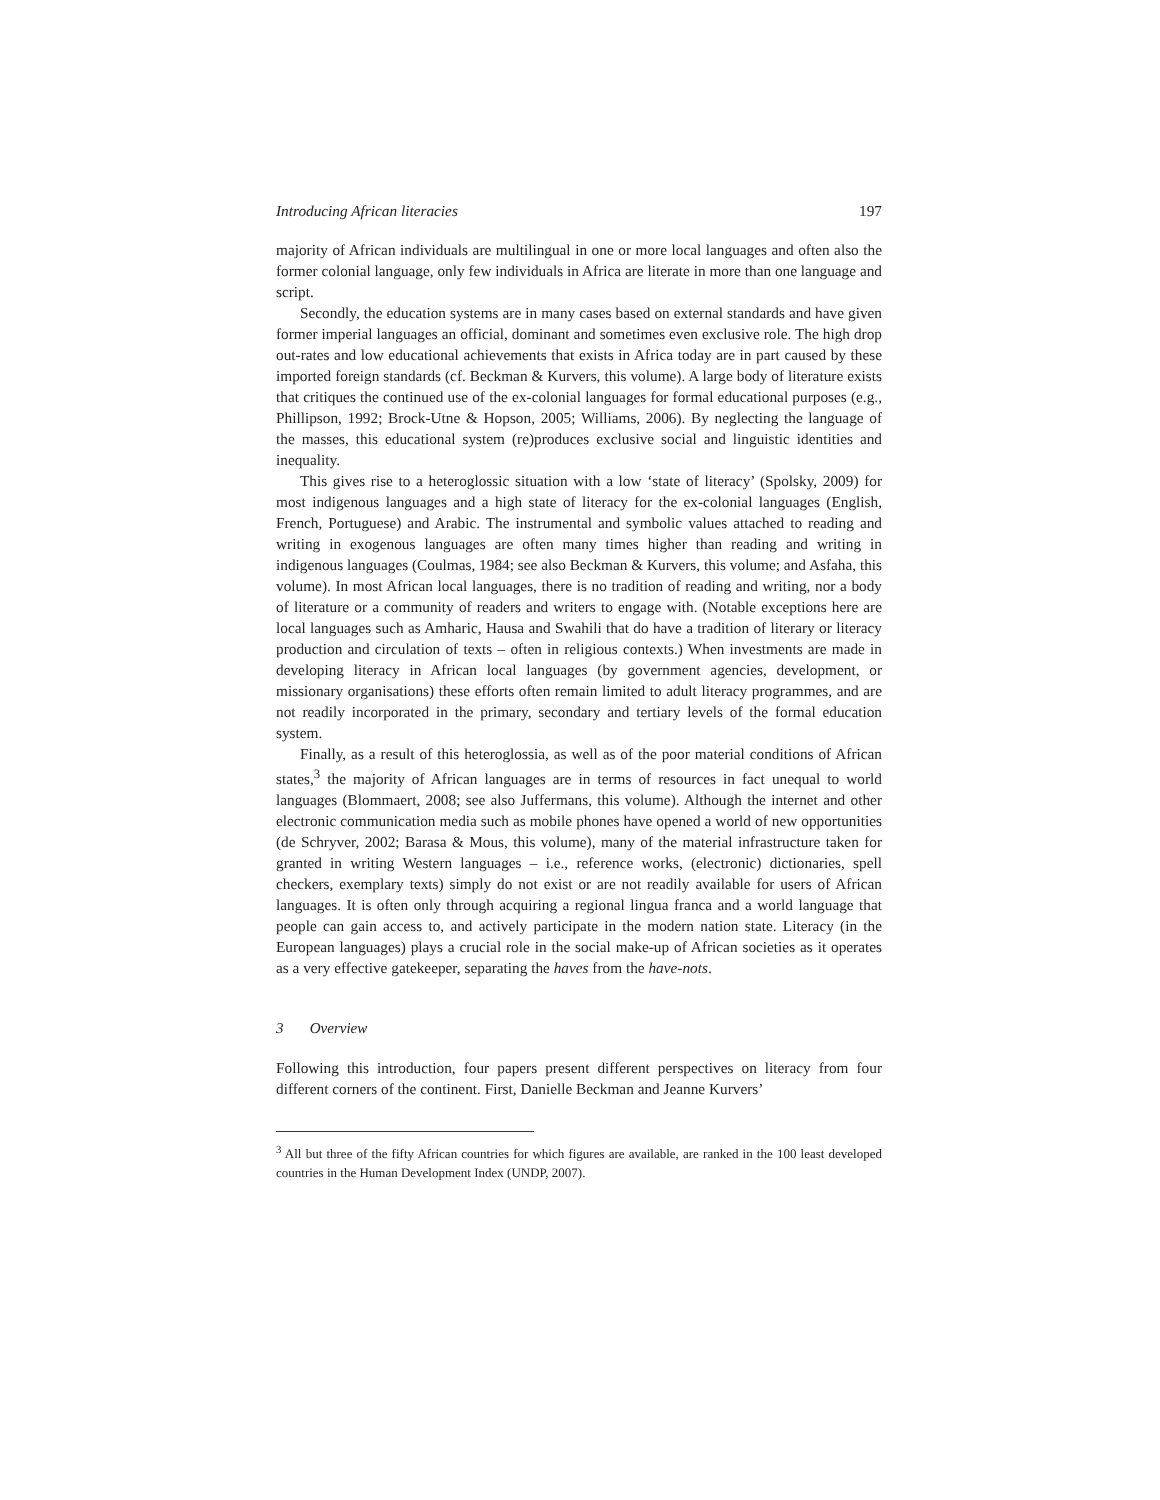Introducing African literacies 197
majority of African individuals are multilingual in one or more local languages and often also the former colonial language, only few individuals in Africa are literate in more than one language and script.
Secondly, the education systems are in many cases based on external standards and have given former imperial languages an official, dominant and sometimes even exclusive role. The high drop out-rates and low educational achievements that exists in Africa today are in part caused by these imported foreign standards (cf. Beckman & Kurvers, this volume). A large body of literature exists that critiques the continued use of the ex-colonial languages for formal educational purposes (e.g., Phillipson, 1992; Brock-Utne & Hopson, 2005; Williams, 2006). By neglecting the language of the masses, this educational system (re)produces exclusive social and linguistic identities and inequality.
This gives rise to a heteroglossic situation with a low ‘state of literacy’ (Spolsky, 2009) for most indigenous languages and a high state of literacy for the ex-colonial languages (English, French, Portuguese) and Arabic. The instrumental and symbolic values attached to reading and writing in exogenous languages are often many times higher than reading and writing in indigenous languages (Coulmas, 1984; see also Beckman & Kurvers, this volume; and Asfaha, this volume). In most African local languages, there is no tradition of reading and writing, nor a body of literature or a community of readers and writers to engage with. (Notable exceptions here are local languages such as Amharic, Hausa and Swahili that do have a tradition of literary or literacy production and circulation of texts – often in religious contexts.) When investments are made in developing literacy in African local languages (by government agencies, development, or missionary organisations) these efforts often remain limited to adult literacy programmes, and are not readily incorporated in the primary, secondary and tertiary levels of the formal education system.
Finally, as a result of this heteroglossia, as well as of the poor material conditions of African states,<sup>3</sup> the majority of African languages are in terms of resources in fact unequal to world languages (Blommaert, 2008; see also Juffermans, this volume). Although the internet and other electronic communication media such as mobile phones have opened a world of new opportunities (de Schryver, 2002; Barasa & Mous, this volume), many of the material infrastructure taken for granted in writing Western languages – i.e., reference works, (electronic) dictionaries, spell checkers, exemplary texts) simply do not exist or are not readily available for users of African languages. It is often only through acquiring a regional lingua franca and a world language that people can gain access to, and actively participate in the modern nation state. Literacy (in the European languages) plays a crucial role in the social make-up of African societies as it operates as a very effective gatekeeper, separating the haves from the have-nots.
3 Overview
Following this introduction, four papers present different perspectives on literacy from four different corners of the continent. First, Danielle Beckman and Jeanne Kurvers’
<sup>3</sup> All but three of the fifty African countries for which figures are available, are ranked in the 100 least developed countries in the Human Development Index (UNDP, 2007).